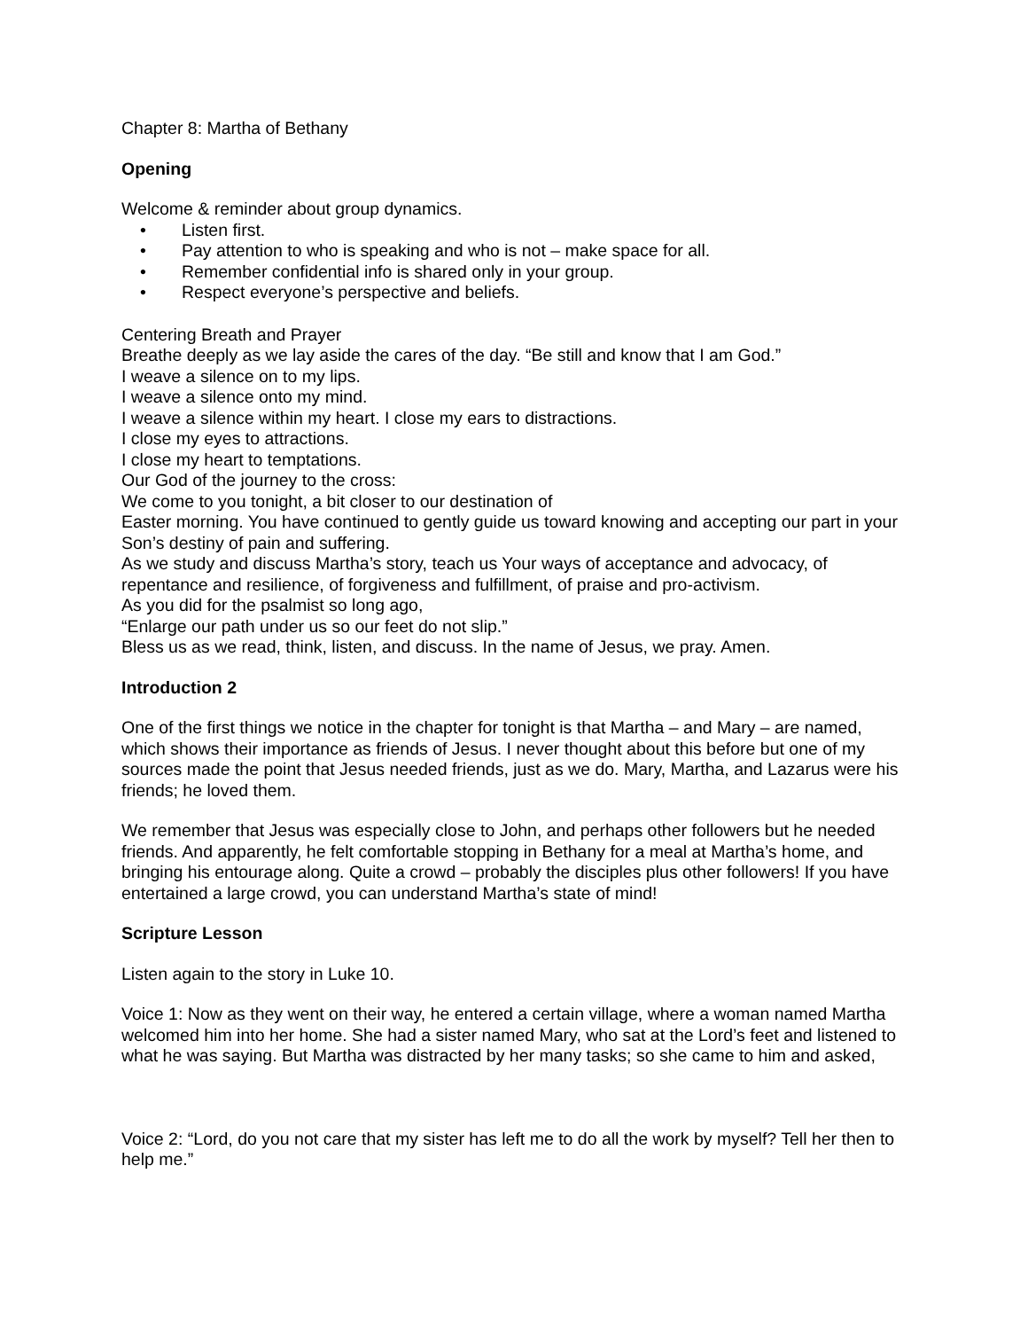Chapter 8: Martha of Bethany
Opening
Welcome & reminder about group dynamics.
• Listen first.
• Pay attention to who is speaking and who is not – make space for all.
• Remember confidential info is shared only in your group.
• Respect everyone’s perspective and beliefs.
Centering Breath and Prayer
Breathe deeply as we lay aside the cares of the day. “Be still and know that I am God.”
I weave a silence on to my lips.
I weave a silence onto my mind.
I weave a silence within my heart. I close my ears to distractions.
I close my eyes to attractions.
I close my heart to temptations.
Our God of the journey to the cross:
We come to you tonight, a bit closer to our destination of
Easter morning. You have continued to gently guide us toward knowing and accepting our part in your Son’s destiny of pain and suffering.
As we study and discuss Martha’s story, teach us Your ways of acceptance and advocacy, of repentance and resilience, of forgiveness and fulfillment, of praise and pro-activism.
As you did for the psalmist so long ago,
“Enlarge our path under us so our feet do not slip.”
Bless us as we read, think, listen, and discuss. In the name of Jesus, we pray. Amen.
Introduction 2
One of the first things we notice in the chapter for tonight is that Martha – and Mary – are named, which shows their importance as friends of Jesus. I never thought about this before but one of my sources made the point that Jesus needed friends, just as we do. Mary, Martha, and Lazarus were his friends; he loved them.
We remember that Jesus was especially close to John, and perhaps other followers but he needed friends. And apparently, he felt comfortable stopping in Bethany for a meal at Martha’s home, and bringing his entourage along. Quite a crowd – probably the disciples plus other followers! If you have entertained a large crowd, you can understand Martha’s state of mind!
Scripture Lesson
Listen again to the story in Luke 10.
Voice 1: Now as they went on their way, he entered a certain village, where a woman named Martha welcomed him into her home. She had a sister named Mary, who sat at the Lord’s feet and listened to what he was saying. But Martha was distracted by her many tasks; so she came to him and asked,
Voice 2: “Lord, do you not care that my sister has left me to do all the work by myself? Tell her then to help me.”